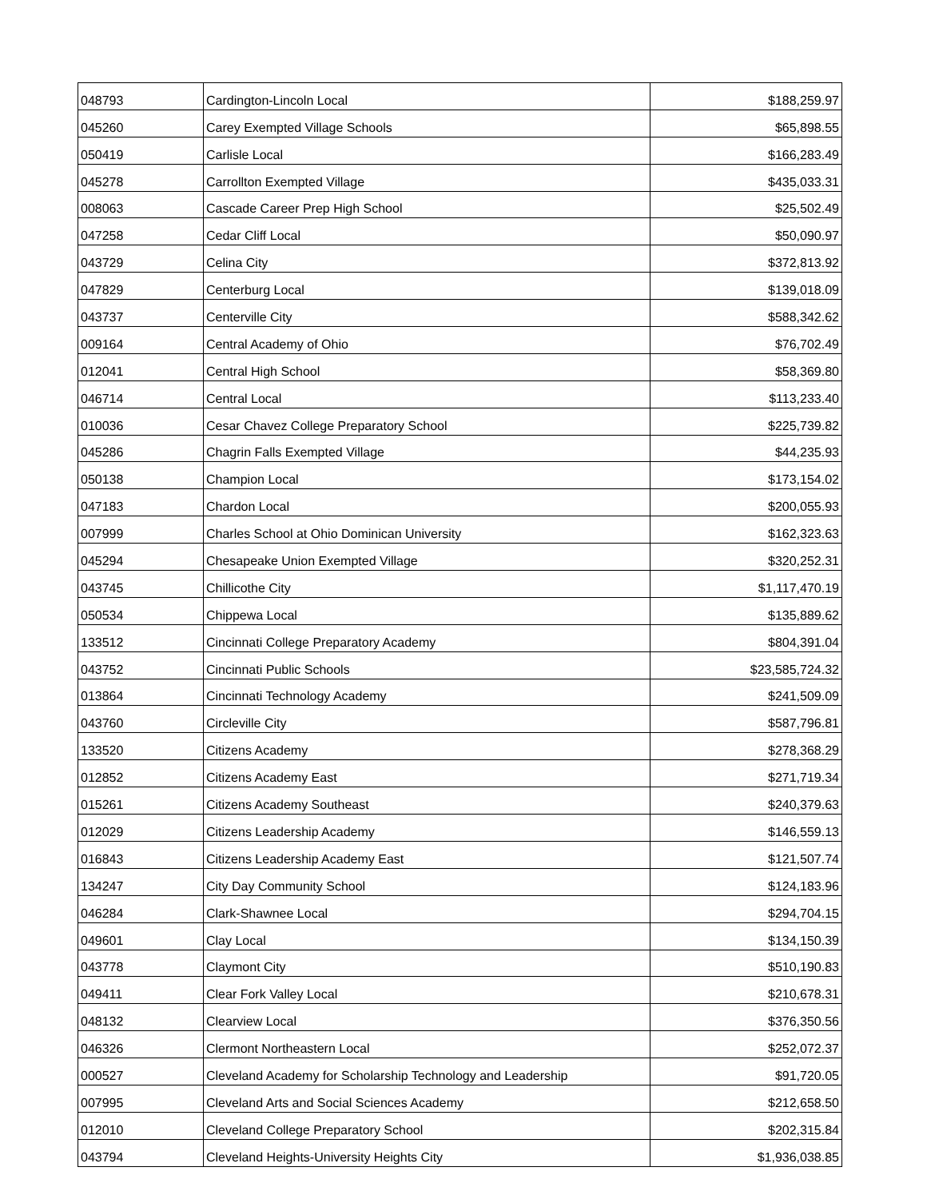| 048793 | Cardington-Lincoln Local | $188,259.97 |
| 045260 | Carey Exempted Village Schools | $65,898.55 |
| 050419 | Carlisle Local | $166,283.49 |
| 045278 | Carrollton Exempted Village | $435,033.31 |
| 008063 | Cascade Career Prep High School | $25,502.49 |
| 047258 | Cedar Cliff Local | $50,090.97 |
| 043729 | Celina City | $372,813.92 |
| 047829 | Centerburg Local | $139,018.09 |
| 043737 | Centerville City | $588,342.62 |
| 009164 | Central Academy of Ohio | $76,702.49 |
| 012041 | Central High School | $58,369.80 |
| 046714 | Central Local | $113,233.40 |
| 010036 | Cesar Chavez College Preparatory School | $225,739.82 |
| 045286 | Chagrin Falls Exempted Village | $44,235.93 |
| 050138 | Champion Local | $173,154.02 |
| 047183 | Chardon Local | $200,055.93 |
| 007999 | Charles School at Ohio Dominican University | $162,323.63 |
| 045294 | Chesapeake Union Exempted Village | $320,252.31 |
| 043745 | Chillicothe City | $1,117,470.19 |
| 050534 | Chippewa Local | $135,889.62 |
| 133512 | Cincinnati College Preparatory Academy | $804,391.04 |
| 043752 | Cincinnati Public Schools | $23,585,724.32 |
| 013864 | Cincinnati Technology Academy | $241,509.09 |
| 043760 | Circleville City | $587,796.81 |
| 133520 | Citizens Academy | $278,368.29 |
| 012852 | Citizens Academy East | $271,719.34 |
| 015261 | Citizens Academy Southeast | $240,379.63 |
| 012029 | Citizens Leadership Academy | $146,559.13 |
| 016843 | Citizens Leadership Academy East | $121,507.74 |
| 134247 | City Day Community School | $124,183.96 |
| 046284 | Clark-Shawnee Local | $294,704.15 |
| 049601 | Clay Local | $134,150.39 |
| 043778 | Claymont City | $510,190.83 |
| 049411 | Clear Fork Valley Local | $210,678.31 |
| 048132 | Clearview Local | $376,350.56 |
| 046326 | Clermont Northeastern Local | $252,072.37 |
| 000527 | Cleveland Academy for Scholarship Technology and Leadership | $91,720.05 |
| 007995 | Cleveland Arts and Social Sciences Academy | $212,658.50 |
| 012010 | Cleveland College Preparatory School | $202,315.84 |
| 043794 | Cleveland Heights-University Heights City | $1,936,038.85 |